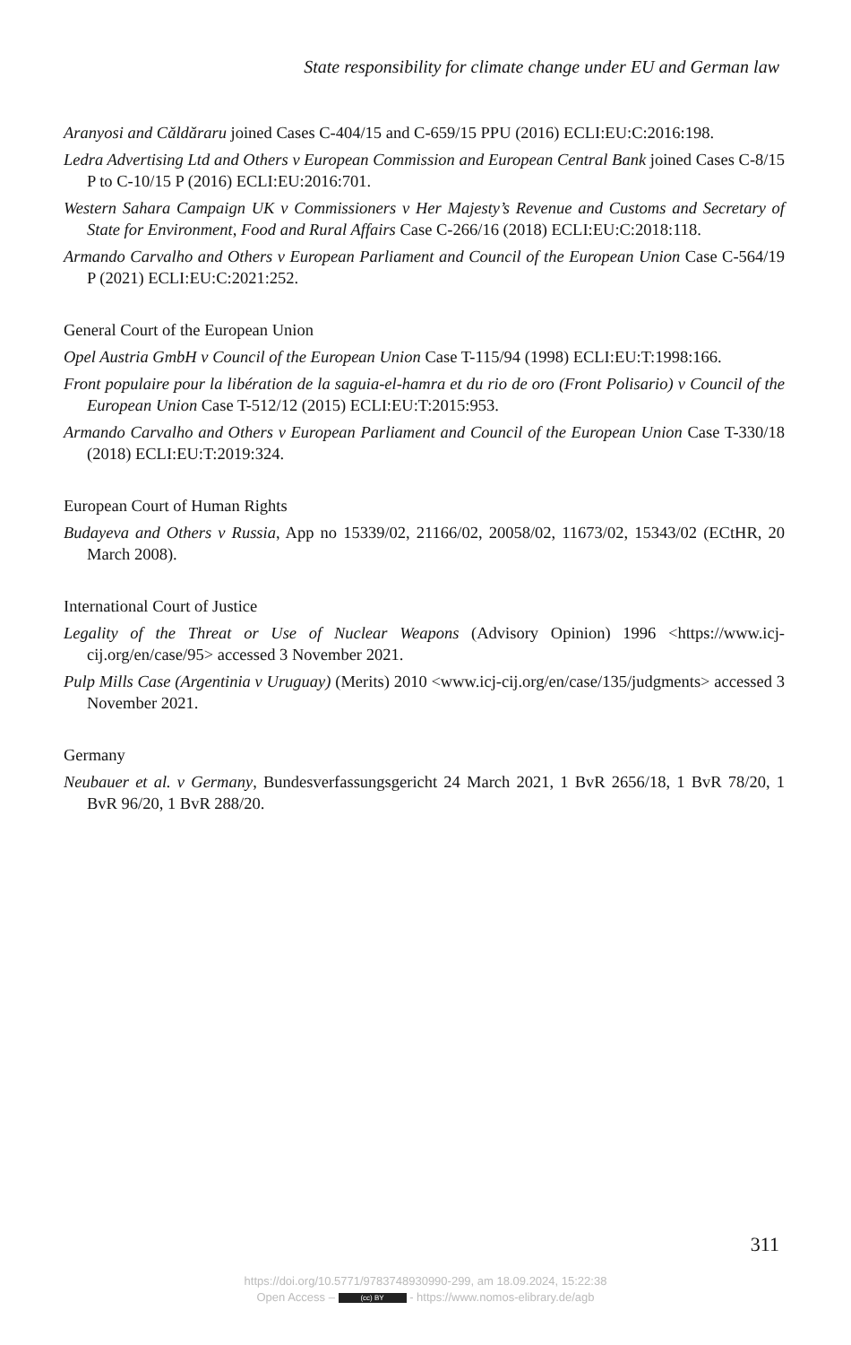State responsibility for climate change under EU and German law
Aranyosi and Căldăraru joined Cases C-404/15 and C-659/15 PPU (2016) ECLI:EU:C:2016:198.
Ledra Advertising Ltd and Others v European Commission and European Central Bank joined Cases C-8/15 P to C-10/15 P (2016) ECLI:EU:2016:701.
Western Sahara Campaign UK v Commissioners v Her Majesty’s Revenue and Customs and Secretary of State for Environment, Food and Rural Affairs Case C-266/16 (2018) ECLI:EU:C:2018:118.
Armando Carvalho and Others v European Parliament and Council of the European Union Case C-564/19 P (2021) ECLI:EU:C:2021:252.
General Court of the European Union
Opel Austria GmbH v Council of the European Union Case T-115/94 (1998) ECLI:EU:T:1998:166.
Front populaire pour la libération de la saguia-el-hamra et du rio de oro (Front Polisario) v Council of the European Union Case T-512/12 (2015) ECLI:EU:T:2015:953.
Armando Carvalho and Others v European Parliament and Council of the European Union Case T-330/18 (2018) ECLI:EU:T:2019:324.
European Court of Human Rights
Budayeva and Others v Russia, App no 15339/02, 21166/02, 20058/02, 11673/02, 15343/02 (ECtHR, 20 March 2008).
International Court of Justice
Legality of the Threat or Use of Nuclear Weapons (Advisory Opinion) 1996 <https://www.icj-cij.org/en/case/95> accessed 3 November 2021.
Pulp Mills Case (Argentinia v Uruguay) (Merits) 2010 <www.icj-cij.org/en/case/135/judgments> accessed 3 November 2021.
Germany
Neubauer et al. v Germany, Bundesverfassungsgericht 24 March 2021, 1 BvR 2656/18, 1 BvR 78/20, 1 BvR 96/20, 1 BvR 288/20.
311
https://doi.org/10.5771/9783748930990-299, am 18.09.2024, 15:22:38
Open Access – (cc) BY - https://www.nomos-elibrary.de/agb